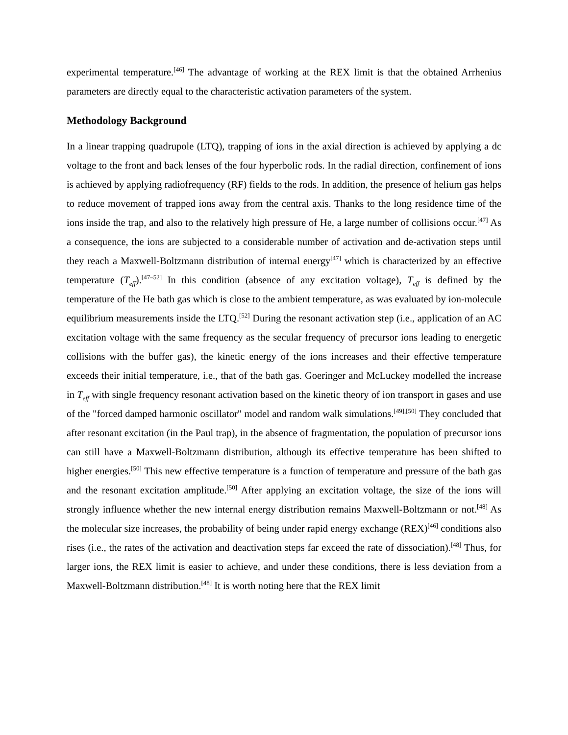experimental temperature.<sup>[46]</sup> The advantage of working at the REX limit is that the obtained Arrhenius parameters are directly equal to the characteristic activation parameters of the system.
Methodology Background
In a linear trapping quadrupole (LTQ), trapping of ions in the axial direction is achieved by applying a dc voltage to the front and back lenses of the four hyperbolic rods. In the radial direction, confinement of ions is achieved by applying radiofrequency (RF) fields to the rods. In addition, the presence of helium gas helps to reduce movement of trapped ions away from the central axis. Thanks to the long residence time of the ions inside the trap, and also to the relatively high pressure of He, a large number of collisions occur.<sup>[47]</sup> As a consequence, the ions are subjected to a considerable number of activation and de-activation steps until they reach a Maxwell-Boltzmann distribution of internal energy<sup>[47]</sup> which is characterized by an effective temperature (T<sub>eff</sub>).<sup>[47–52]</sup> In this condition (absence of any excitation voltage), T<sub>eff</sub> is defined by the temperature of the He bath gas which is close to the ambient temperature, as was evaluated by ion-molecule equilibrium measurements inside the LTQ.<sup>[52]</sup> During the resonant activation step (i.e., application of an AC excitation voltage with the same frequency as the secular frequency of precursor ions leading to energetic collisions with the buffer gas), the kinetic energy of the ions increases and their effective temperature exceeds their initial temperature, i.e., that of the bath gas. Goeringer and McLuckey modelled the increase in T<sub>eff</sub> with single frequency resonant activation based on the kinetic theory of ion transport in gases and use of the "forced damped harmonic oscillator" model and random walk simulations.<sup>[49],[50]</sup> They concluded that after resonant excitation (in the Paul trap), in the absence of fragmentation, the population of precursor ions can still have a Maxwell-Boltzmann distribution, although its effective temperature has been shifted to higher energies.<sup>[50]</sup> This new effective temperature is a function of temperature and pressure of the bath gas and the resonant excitation amplitude.<sup>[50]</sup> After applying an excitation voltage, the size of the ions will strongly influence whether the new internal energy distribution remains Maxwell-Boltzmann or not.<sup>[48]</sup> As the molecular size increases, the probability of being under rapid energy exchange (REX)<sup>[46]</sup> conditions also rises (i.e., the rates of the activation and deactivation steps far exceed the rate of dissociation).<sup>[48]</sup> Thus, for larger ions, the REX limit is easier to achieve, and under these conditions, there is less deviation from a Maxwell-Boltzmann distribution.<sup>[48]</sup> It is worth noting here that the REX limit